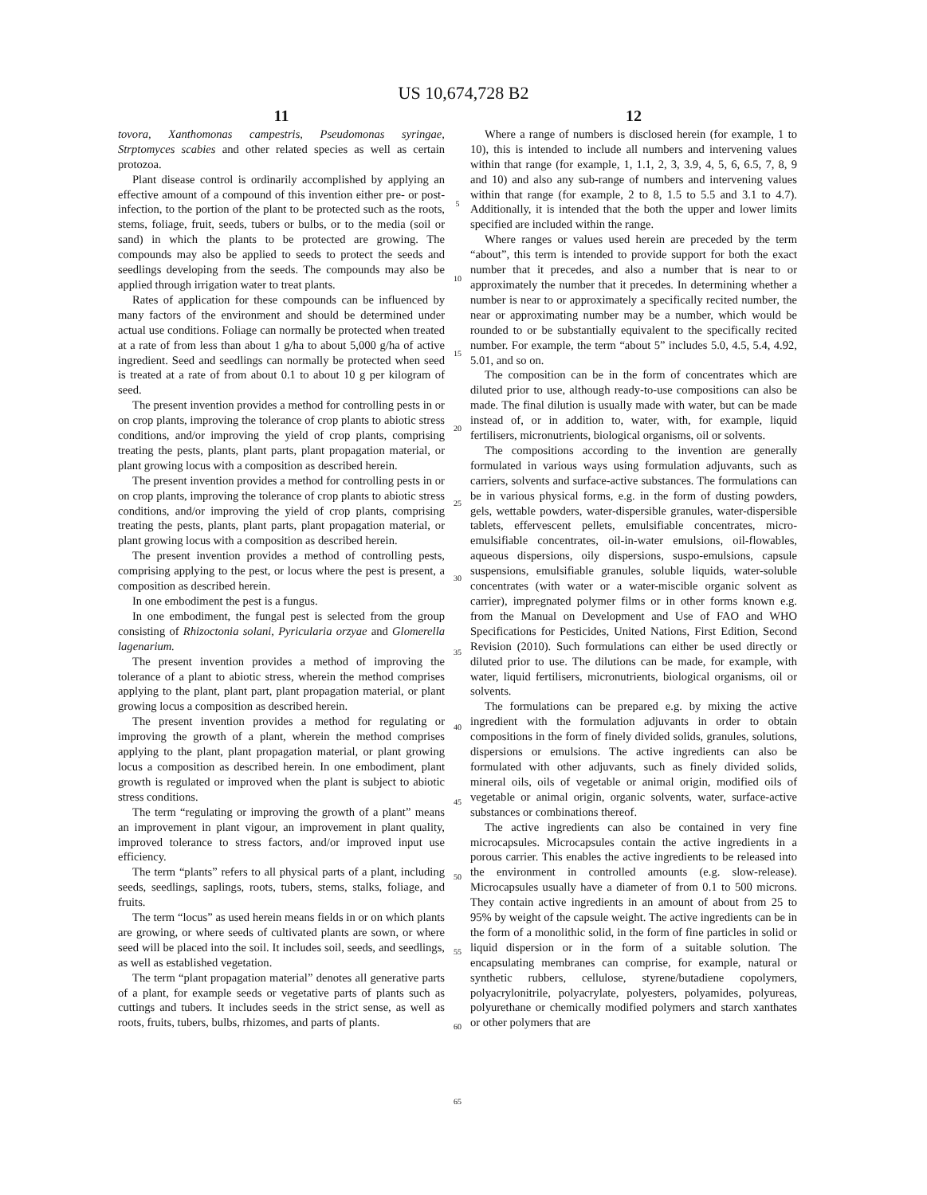US 10,674,728 B2
11
tovora, Xanthomonas campestris, Pseudomonas syringae, Strptomyces scabies and other related species as well as certain protozoa.
Plant disease control is ordinarily accomplished by applying an effective amount of a compound of this invention either pre- or post-infection, to the portion of the plant to be protected such as the roots, stems, foliage, fruit, seeds, tubers or bulbs, or to the media (soil or sand) in which the plants to be protected are growing. The compounds may also be applied to seeds to protect the seeds and seedlings developing from the seeds. The compounds may also be applied through irrigation water to treat plants.
Rates of application for these compounds can be influenced by many factors of the environment and should be determined under actual use conditions. Foliage can normally be protected when treated at a rate of from less than about 1 g/ha to about 5,000 g/ha of active ingredient. Seed and seedlings can normally be protected when seed is treated at a rate of from about 0.1 to about 10 g per kilogram of seed.
The present invention provides a method for controlling pests in or on crop plants, improving the tolerance of crop plants to abiotic stress conditions, and/or improving the yield of crop plants, comprising treating the pests, plants, plant parts, plant propagation material, or plant growing locus with a composition as described herein.
The present invention provides a method for controlling pests in or on crop plants, improving the tolerance of crop plants to abiotic stress conditions, and/or improving the yield of crop plants, comprising treating the pests, plants, plant parts, plant propagation material, or plant growing locus with a composition as described herein.
The present invention provides a method of controlling pests, comprising applying to the pest, or locus where the pest is present, a composition as described herein.
In one embodiment the pest is a fungus.
In one embodiment, the fungal pest is selected from the group consisting of Rhizoctonia solani, Pyricularia orzyae and Glomerella lagenarium.
The present invention provides a method of improving the tolerance of a plant to abiotic stress, wherein the method comprises applying to the plant, plant part, plant propagation material, or plant growing locus a composition as described herein.
The present invention provides a method for regulating or improving the growth of a plant, wherein the method comprises applying to the plant, plant propagation material, or plant growing locus a composition as described herein. In one embodiment, plant growth is regulated or improved when the plant is subject to abiotic stress conditions.
The term “regulating or improving the growth of a plant” means an improvement in plant vigour, an improvement in plant quality, improved tolerance to stress factors, and/or improved input use efficiency.
The term “plants” refers to all physical parts of a plant, including seeds, seedlings, saplings, roots, tubers, stems, stalks, foliage, and fruits.
The term “locus” as used herein means fields in or on which plants are growing, or where seeds of cultivated plants are sown, or where seed will be placed into the soil. It includes soil, seeds, and seedlings, as well as established vegetation.
The term “plant propagation material” denotes all generative parts of a plant, for example seeds or vegetative parts of plants such as cuttings and tubers. It includes seeds in the strict sense, as well as roots, fruits, tubers, bulbs, rhizomes, and parts of plants.
5
10
15
20
25
30
35
40
45
50
55
60
65
12
Where a range of numbers is disclosed herein (for example, 1 to 10), this is intended to include all numbers and intervening values within that range (for example, 1, 1.1, 2, 3, 3.9, 4, 5, 6, 6.5, 7, 8, 9 and 10) and also any sub-range of numbers and intervening values within that range (for example, 2 to 8, 1.5 to 5.5 and 3.1 to 4.7). Additionally, it is intended that the both the upper and lower limits specified are included within the range.
Where ranges or values used herein are preceded by the term “about”, this term is intended to provide support for both the exact number that it precedes, and also a number that is near to or approximately the number that it precedes. In determining whether a number is near to or approximately a specifically recited number, the near or approximating number may be a number, which would be rounded to or be substantially equivalent to the specifically recited number. For example, the term “about 5” includes 5.0, 4.5, 5.4, 4.92, 5.01, and so on.
The composition can be in the form of concentrates which are diluted prior to use, although ready-to-use compositions can also be made. The final dilution is usually made with water, but can be made instead of, or in addition to, water, with, for example, liquid fertilisers, micronutrients, biological organisms, oil or solvents.
The compositions according to the invention are generally formulated in various ways using formulation adjuvants, such as carriers, solvents and surface-active substances. The formulations can be in various physical forms, e.g. in the form of dusting powders, gels, wettable powders, water-dispersible granules, water-dispersible tablets, effervescent pellets, emulsifiable concentrates, micro-emulsifiable concentrates, oil-in-water emulsions, oil-flowables, aqueous dispersions, oily dispersions, suspo-emulsions, capsule suspensions, emulsifiable granules, soluble liquids, water-soluble concentrates (with water or a water-miscible organic solvent as carrier), impregnated polymer films or in other forms known e.g. from the Manual on Development and Use of FAO and WHO Specifications for Pesticides, United Nations, First Edition, Second Revision (2010). Such formulations can either be used directly or diluted prior to use. The dilutions can be made, for example, with water, liquid fertilisers, micronutrients, biological organisms, oil or solvents.
The formulations can be prepared e.g. by mixing the active ingredient with the formulation adjuvants in order to obtain compositions in the form of finely divided solids, granules, solutions, dispersions or emulsions. The active ingredients can also be formulated with other adjuvants, such as finely divided solids, mineral oils, oils of vegetable or animal origin, modified oils of vegetable or animal origin, organic solvents, water, surface-active substances or combinations thereof.
The active ingredients can also be contained in very fine microcapsules. Microcapsules contain the active ingredients in a porous carrier. This enables the active ingredients to be released into the environment in controlled amounts (e.g. slow-release). Microcapsules usually have a diameter of from 0.1 to 500 microns. They contain active ingredients in an amount of about from 25 to 95% by weight of the capsule weight. The active ingredients can be in the form of a monolithic solid, in the form of fine particles in solid or liquid dispersion or in the form of a suitable solution. The encapsulating membranes can comprise, for example, natural or synthetic rubbers, cellulose, styrene/butadiene copolymers, polyacrylonitrile, polyacrylate, polyesters, polyamides, polyureas, polyurethane or chemically modified polymers and starch xanthates or other polymers that are